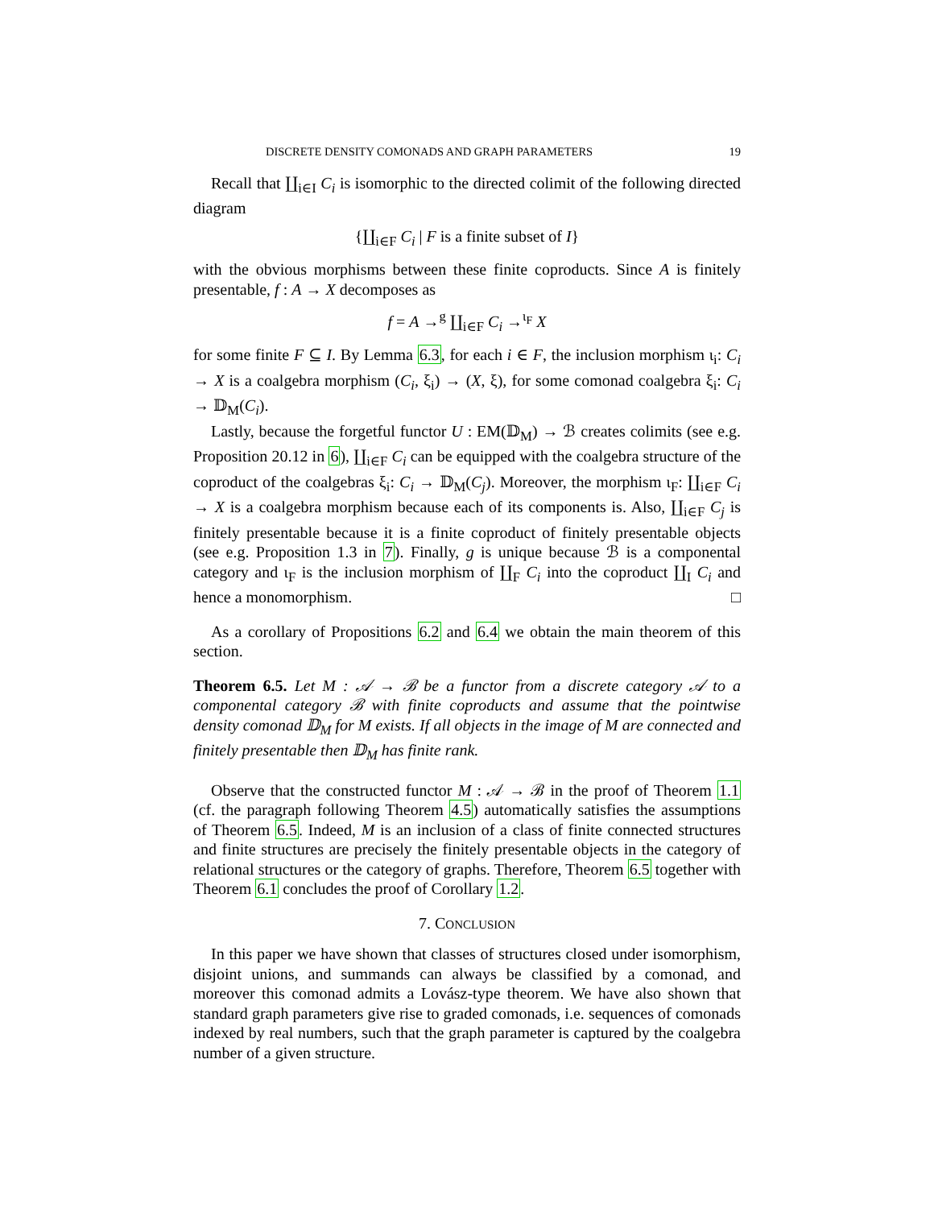DISCRETE DENSITY COMONADS AND GRAPH PARAMETERS 19
Recall that ∐<sub>i∈I</sub> C<sub>i</sub> is isomorphic to the directed colimit of the following directed diagram
{∐<sub>i∈F</sub> C<sub>i</sub> | F is a finite subset of I}
with the obvious morphisms between these finite coproducts. Since A is finitely presentable, f : A → X decomposes as
f = A →<sup>g</sup> ∐<sub>i∈F</sub> C<sub>i</sub> →<sup>ι<sub>F</sub></sup> X
for some finite F ⊆ I. By Lemma 6.3, for each i ∈ F, the inclusion morphism ι<sub>i</sub>: C<sub>i</sub> → X is a coalgebra morphism (C<sub>i</sub>, ξ<sub>i</sub>) → (X, ξ), for some comonad coalgebra ξ<sub>i</sub>: C<sub>i</sub> → 𝔻<sub>M</sub>(C<sub>i</sub>).
Lastly, because the forgetful functor U : EM(𝔻<sub>M</sub>) → ℬ creates colimits (see e.g. Proposition 20.12 in 6), ∐<sub>i∈F</sub> C<sub>i</sub> can be equipped with the coalgebra structure of the coproduct of the coalgebras ξ<sub>i</sub>: C<sub>i</sub> → 𝔻<sub>M</sub>(C<sub>j</sub>). Moreover, the morphism ι<sub>F</sub>: ∐<sub>i∈F</sub> C<sub>i</sub> → X is a coalgebra morphism because each of its components is. Also, ∐<sub>i∈F</sub> C<sub>j</sub> is finitely presentable because it is a finite coproduct of finitely presentable objects (see e.g. Proposition 1.3 in 7). Finally, g is unique because ℬ is a componental category and ι<sub>F</sub> is the inclusion morphism of ∐<sub>F</sub> C<sub>i</sub> into the coproduct ∐<sub>I</sub> C<sub>i</sub> and hence a monomorphism. □
As a corollary of Propositions 6.2 and 6.4 we obtain the main theorem of this section.
Theorem 6.5. Let M : 𝒜 → ℬ be a functor from a discrete category 𝒜 to a componental category ℬ with finite coproducts and assume that the pointwise density comonad 𝔻<sub>M</sub> for M exists. If all objects in the image of M are connected and finitely presentable then 𝔻<sub>M</sub> has finite rank.
Observe that the constructed functor M : 𝒜 → ℬ in the proof of Theorem 1.1 (cf. the paragraph following Theorem 4.5) automatically satisfies the assumptions of Theorem 6.5. Indeed, M is an inclusion of a class of finite connected structures and finite structures are precisely the finitely presentable objects in the category of relational structures or the category of graphs. Therefore, Theorem 6.5 together with Theorem 6.1 concludes the proof of Corollary 1.2.
7. CONCLUSION
In this paper we have shown that classes of structures closed under isomorphism, disjoint unions, and summands can always be classified by a comonad, and moreover this comonad admits a Lovász-type theorem. We have also shown that standard graph parameters give rise to graded comonads, i.e. sequences of comonads indexed by real numbers, such that the graph parameter is captured by the coalgebra number of a given structure.